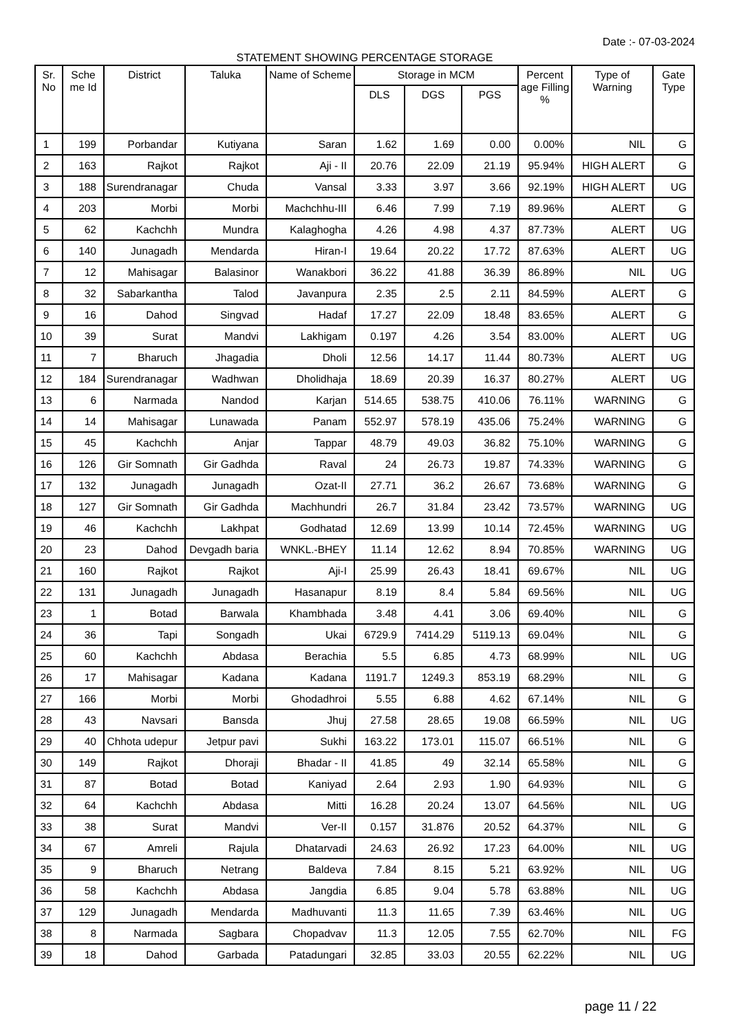Date :- 07-03-2024
STATEMENT SHOWING PERCENTAGE STORAGE
| Sr. No | Sche me Id | District | Taluka | Name of Scheme | Storage in MCM | | | Percent age Filling % | Type of Warning | Gate Type |
| --- | --- | --- | --- | --- | --- | --- | --- | --- | --- | --- |
| | | | | | DLS | DGS | PGS | | | |
| 1 | 199 | Porbandar | Kutiyana | Saran | 1.62 | 1.69 | 0.00 | 0.00% | NIL | G |
| 2 | 163 | Rajkot | Rajkot | Aji - II | 20.76 | 22.09 | 21.19 | 95.94% | HIGH ALERT | G |
| 3 | 188 | Surendranagar | Chuda | Vansal | 3.33 | 3.97 | 3.66 | 92.19% | HIGH ALERT | UG |
| 4 | 203 | Morbi | Morbi | Machchhu-III | 6.46 | 7.99 | 7.19 | 89.96% | ALERT | G |
| 5 | 62 | Kachchh | Mundra | Kalaghogha | 4.26 | 4.98 | 4.37 | 87.73% | ALERT | UG |
| 6 | 140 | Junagadh | Mendarda | Hiran-I | 19.64 | 20.22 | 17.72 | 87.63% | ALERT | UG |
| 7 | 12 | Mahisagar | Balasinor | Wanakbori | 36.22 | 41.88 | 36.39 | 86.89% | NIL | UG |
| 8 | 32 | Sabarkantha | Talod | Javanpura | 2.35 | 2.5 | 2.11 | 84.59% | ALERT | G |
| 9 | 16 | Dahod | Singvad | Hadaf | 17.27 | 22.09 | 18.48 | 83.65% | ALERT | G |
| 10 | 39 | Surat | Mandvi | Lakhigam | 0.197 | 4.26 | 3.54 | 83.00% | ALERT | UG |
| 11 | 7 | Bharuch | Jhagadia | Dholi | 12.56 | 14.17 | 11.44 | 80.73% | ALERT | UG |
| 12 | 184 | Surendranagar | Wadhwan | Dholidhaja | 18.69 | 20.39 | 16.37 | 80.27% | ALERT | UG |
| 13 | 6 | Narmada | Nandod | Karjan | 514.65 | 538.75 | 410.06 | 76.11% | WARNING | G |
| 14 | 14 | Mahisagar | Lunawada | Panam | 552.97 | 578.19 | 435.06 | 75.24% | WARNING | G |
| 15 | 45 | Kachchh | Anjar | Tappar | 48.79 | 49.03 | 36.82 | 75.10% | WARNING | G |
| 16 | 126 | Gir Somnath | Gir Gadhda | Raval | 24 | 26.73 | 19.87 | 74.33% | WARNING | G |
| 17 | 132 | Junagadh | Junagadh | Ozat-II | 27.71 | 36.2 | 26.67 | 73.68% | WARNING | G |
| 18 | 127 | Gir Somnath | Gir Gadhda | Machhundri | 26.7 | 31.84 | 23.42 | 73.57% | WARNING | UG |
| 19 | 46 | Kachchh | Lakhpat | Godhatad | 12.69 | 13.99 | 10.14 | 72.45% | WARNING | UG |
| 20 | 23 | Dahod | Devgadh baria | WNKL.-BHEY | 11.14 | 12.62 | 8.94 | 70.85% | WARNING | UG |
| 21 | 160 | Rajkot | Rajkot | Aji-I | 25.99 | 26.43 | 18.41 | 69.67% | NIL | UG |
| 22 | 131 | Junagadh | Junagadh | Hasanapur | 8.19 | 8.4 | 5.84 | 69.56% | NIL | UG |
| 23 | 1 | Botad | Barwala | Khambhada | 3.48 | 4.41 | 3.06 | 69.40% | NIL | G |
| 24 | 36 | Tapi | Songadh | Ukai | 6729.9 | 7414.29 | 5119.13 | 69.04% | NIL | G |
| 25 | 60 | Kachchh | Abdasa | Berachia | 5.5 | 6.85 | 4.73 | 68.99% | NIL | UG |
| 26 | 17 | Mahisagar | Kadana | Kadana | 1191.7 | 1249.3 | 853.19 | 68.29% | NIL | G |
| 27 | 166 | Morbi | Morbi | Ghodadhroi | 5.55 | 6.88 | 4.62 | 67.14% | NIL | G |
| 28 | 43 | Navsari | Bansda | Jhuj | 27.58 | 28.65 | 19.08 | 66.59% | NIL | UG |
| 29 | 40 | Chhota udepur | Jetpur pavi | Sukhi | 163.22 | 173.01 | 115.07 | 66.51% | NIL | G |
| 30 | 149 | Rajkot | Dhoraji | Bhadar - II | 41.85 | 49 | 32.14 | 65.58% | NIL | G |
| 31 | 87 | Botad | Botad | Kaniyad | 2.64 | 2.93 | 1.90 | 64.93% | NIL | G |
| 32 | 64 | Kachchh | Abdasa | Mitti | 16.28 | 20.24 | 13.07 | 64.56% | NIL | UG |
| 33 | 38 | Surat | Mandvi | Ver-II | 0.157 | 31.876 | 20.52 | 64.37% | NIL | G |
| 34 | 67 | Amreli | Rajula | Dhatarvadi | 24.63 | 26.92 | 17.23 | 64.00% | NIL | UG |
| 35 | 9 | Bharuch | Netrang | Baldeva | 7.84 | 8.15 | 5.21 | 63.92% | NIL | UG |
| 36 | 58 | Kachchh | Abdasa | Jangdia | 6.85 | 9.04 | 5.78 | 63.88% | NIL | UG |
| 37 | 129 | Junagadh | Mendarda | Madhuvanti | 11.3 | 11.65 | 7.39 | 63.46% | NIL | UG |
| 38 | 8 | Narmada | Sagbara | Chopadvav | 11.3 | 12.05 | 7.55 | 62.70% | NIL | FG |
| 39 | 18 | Dahod | Garbada | Patadungari | 32.85 | 33.03 | 20.55 | 62.22% | NIL | UG |
page 11 / 22